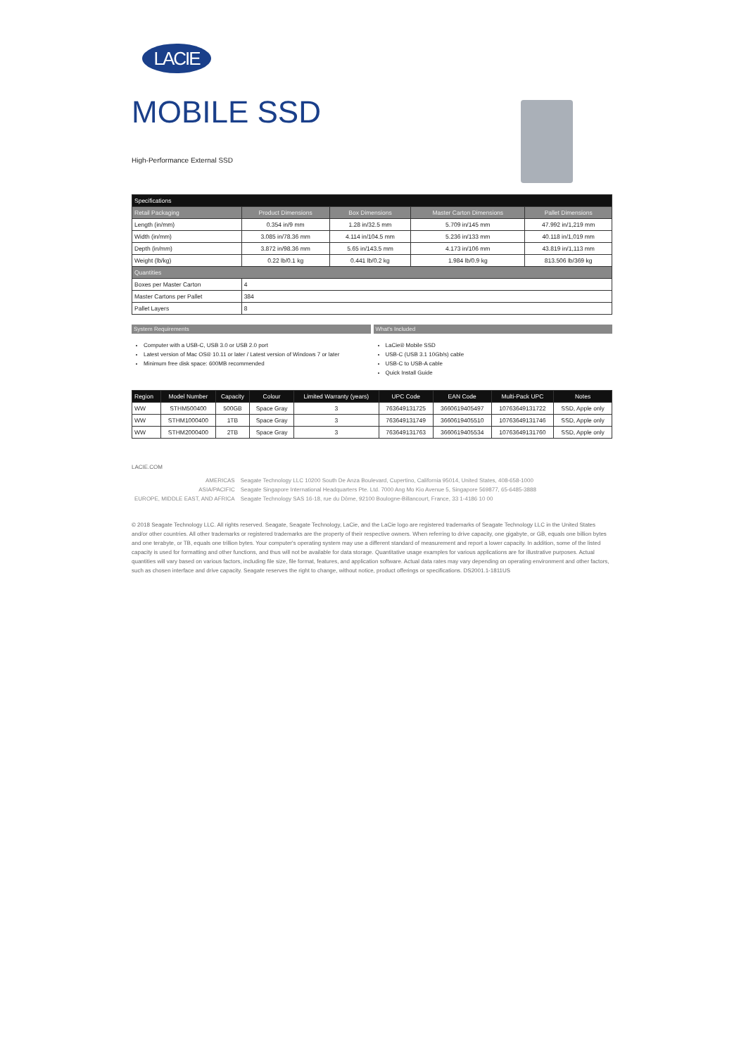LACIE
MOBILE SSD
High-Performance External SSD
| Specifications | | | | |
| Retail Packaging | Product Dimensions | Box Dimensions | Master Carton Dimensions | Pallet Dimensions |
| Length (in/mm) | 0.354 in/9 mm | 1.28 in/32.5 mm | 5.709 in/145 mm | 47.992 in/1,219 mm |
| Width (in/mm) | 3.085 in/78.36 mm | 4.114 in/104.5 mm | 5.236 in/133 mm | 40.118 in/1,019 mm |
| Depth (in/mm) | 3.872 in/98.36 mm | 5.65 in/143.5 mm | 4.173 in/106 mm | 43.819 in/1,113 mm |
| Weight (lb/kg) | 0.22 lb/0.1 kg | 0.441 lb/0.2 kg | 1.984 lb/0.9 kg | 813.506 lb/369 kg |
| Quantities | | | | |
| Boxes per Master Carton | 4 | | | |
| Master Cartons per Pallet | 384 | | | |
| Pallet Layers | 8 | | | |
System Requirements
Computer with a USB-C, USB 3.0 or USB 2.0 port
Latest version of Mac OS® 10.11 or later / Latest version of Windows 7 or later
Minimum free disk space: 600MB recommended
What's Included
LaCie® Mobile SSD
USB-C (USB 3.1 10Gb/s) cable
USB-C to USB-A cable
Quick Install Guide
| Region | Model Number | Capacity | Colour | Limited Warranty (years) | UPC Code | EAN Code | Multi-Pack UPC | Notes |
| --- | --- | --- | --- | --- | --- | --- | --- | --- |
| WW | STHM500400 | 500GB | Space Gray | 3 | 763649131725 | 3660619405497 | 10763649131722 | SSD, Apple only |
| WW | STHM1000400 | 1TB | Space Gray | 3 | 763649131749 | 3660619405510 | 10763649131746 | SSD, Apple only |
| WW | STHM2000400 | 2TB | Space Gray | 3 | 763649131763 | 3660619405534 | 10763649131760 | SSD, Apple only |
LACIE.COM
| AMERICAS | Seagate Technology LLC 10200 South De Anza Boulevard, Cupertino, California 95014, United States, 408-658-1000 |
| ASIA/PACIFIC | Seagate Singapore International Headquarters Pte. Ltd. 7000 Ang Mo Kio Avenue 5, Singapore 569877, 65-6485-3888 |
| EUROPE, MIDDLE EAST, AND AFRICA | Seagate Technology SAS 16-18, rue du Dôme, 92100 Boulogne-Billancourt, France, 33 1-4186 10 00 |
© 2018 Seagate Technology LLC. All rights reserved. Seagate, Seagate Technology, LaCie, and the LaCie logo are registered trademarks of Seagate Technology LLC in the United States and/or other countries. All other trademarks or registered trademarks are the property of their respective owners. When referring to drive capacity, one gigabyte, or GB, equals one billion bytes and one terabyte, or TB, equals one trillion bytes. Your computer's operating system may use a different standard of measurement and report a lower capacity. In addition, some of the listed capacity is used for formatting and other functions, and thus will not be available for data storage. Quantitative usage examples for various applications are for illustrative purposes. Actual quantities will vary based on various factors, including file size, file format, features, and application software. Actual data rates may vary depending on operating environment and other factors, such as chosen interface and drive capacity. Seagate reserves the right to change, without notice, product offerings or specifications. DS2001.1-1811US